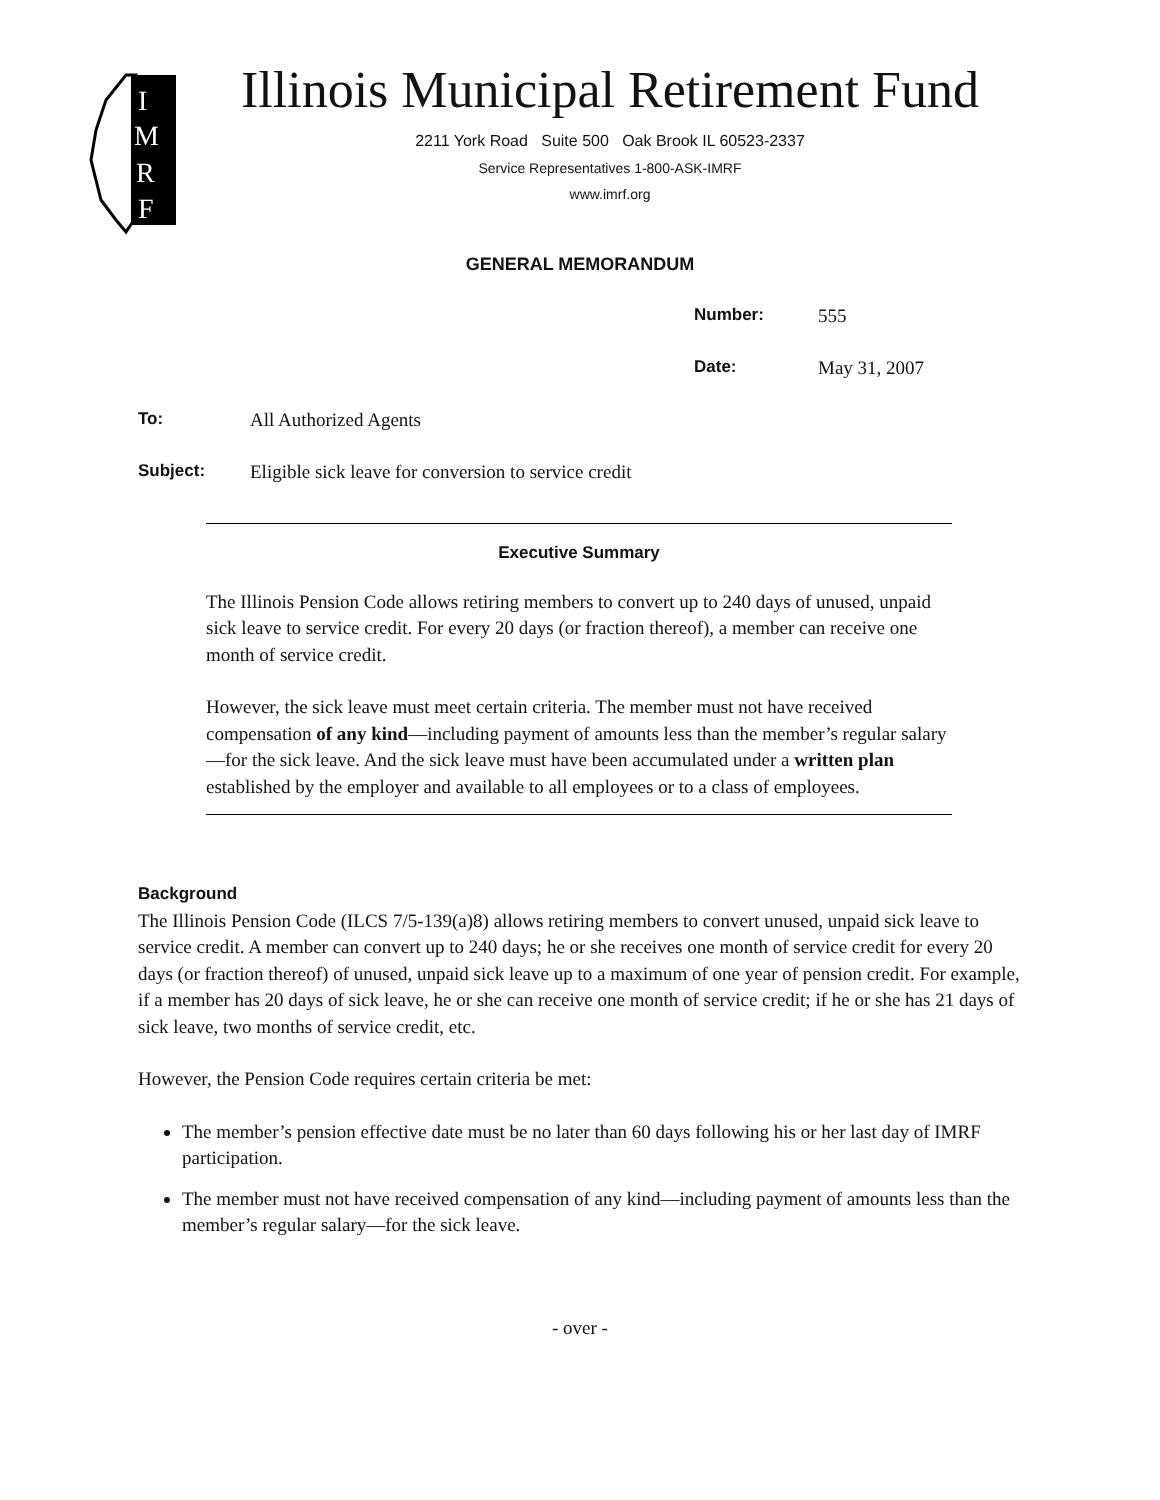I
M
R
F
Illinois Municipal Retirement Fund
2211 York Road Suite 500 Oak Brook IL 60523-2337
Service Representatives 1-800-ASK-IMRF
www.imrf.org
GENERAL MEMORANDUM
Number: 555
Date: May 31, 2007
To: All Authorized Agents
Subject: Eligible sick leave for conversion to service credit
Executive Summary
The Illinois Pension Code allows retiring members to convert up to 240 days of unused, unpaid sick leave to service credit. For every 20 days (or fraction thereof), a member can receive one month of service credit.
However, the sick leave must meet certain criteria. The member must not have received compensation of any kind—including payment of amounts less than the member’s regular salary—for the sick leave. And the sick leave must have been accumulated under a written plan established by the employer and available to all employees or to a class of employees.
Background
The Illinois Pension Code (ILCS 7/5-139(a)8) allows retiring members to convert unused, unpaid sick leave to service credit. A member can convert up to 240 days; he or she receives one month of service credit for every 20 days (or fraction thereof) of unused, unpaid sick leave up to a maximum of one year of pension credit. For example, if a member has 20 days of sick leave, he or she can receive one month of service credit; if he or she has 21 days of sick leave, two months of service credit, etc.
However, the Pension Code requires certain criteria be met:
The member’s pension effective date must be no later than 60 days following his or her last day of IMRF participation.
The member must not have received compensation of any kind—including payment of amounts less than the member’s regular salary—for the sick leave.
- over -